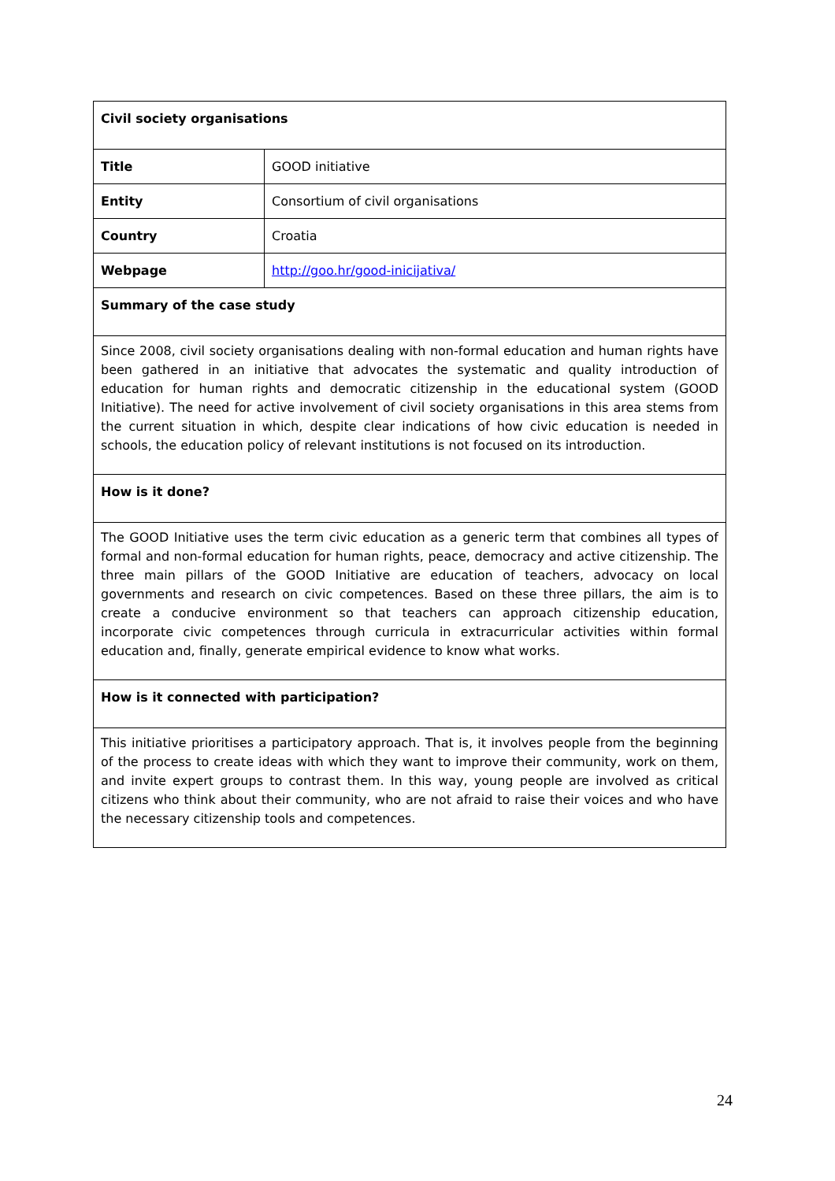| Civil society organisations | |
| Title | GOOD initiative |
| Entity | Consortium of civil organisations |
| Country | Croatia |
| Webpage | http://goo.hr/good-inicijativa/ |
| Summary of the case study | |
| Since 2008, civil society organisations dealing with non-formal education and human rights have been gathered in an initiative that advocates the systematic and quality introduction of education for human rights and democratic citizenship in the educational system (GOOD Initiative). The need for active involvement of civil society organisations in this area stems from the current situation in which, despite clear indications of how civic education is needed in schools, the education policy of relevant institutions is not focused on its introduction. | |
| How is it done? | |
| The GOOD Initiative uses the term civic education as a generic term that combines all types of formal and non-formal education for human rights, peace, democracy and active citizenship. The three main pillars of the GOOD Initiative are education of teachers, advocacy on local governments and research on civic competences. Based on these three pillars, the aim is to create a conducive environment so that teachers can approach citizenship education, incorporate civic competences through curricula in extracurricular activities within formal education and, finally, generate empirical evidence to know what works. | |
| How is it connected with participation? | |
| This initiative prioritises a participatory approach. That is, it involves people from the beginning of the process to create ideas with which they want to improve their community, work on them, and invite expert groups to contrast them. In this way, young people are involved as critical citizens who think about their community, who are not afraid to raise their voices and who have the necessary citizenship tools and competences. | |
24